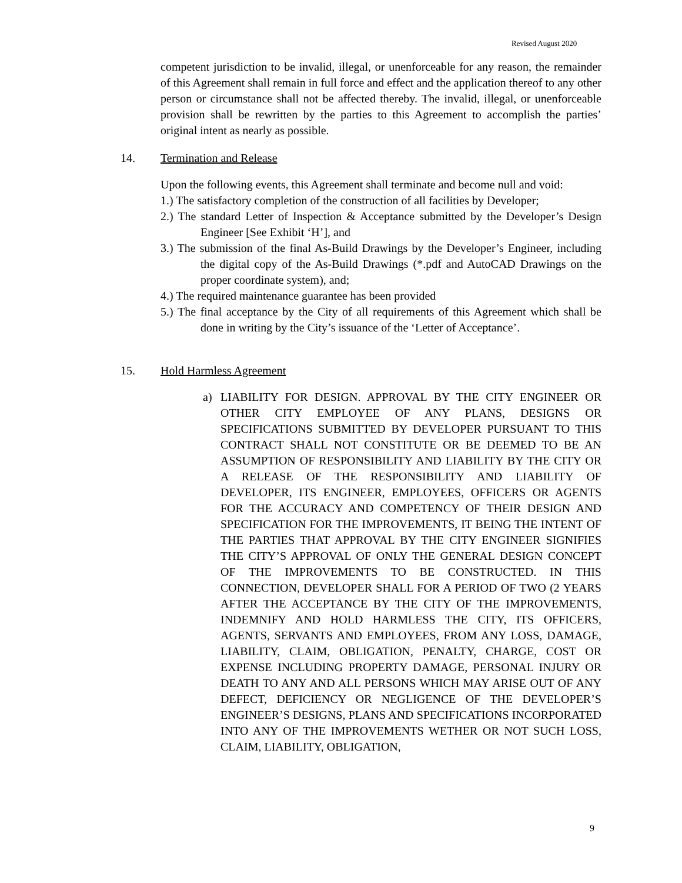Revised August 2020
competent jurisdiction to be invalid, illegal, or unenforceable for any reason, the remainder of this Agreement shall remain in full force and effect and the application thereof to any other person or circumstance shall not be affected thereby. The invalid, illegal, or unenforceable provision shall be rewritten by the parties to this Agreement to accomplish the parties’ original intent as nearly as possible.
14. Termination and Release
Upon the following events, this Agreement shall terminate and become null and void:
1.) The satisfactory completion of the construction of all facilities by Developer;
2.) The standard Letter of Inspection & Acceptance submitted by the Developer’s Design Engineer [See Exhibit ‘H’], and
3.) The submission of the final As-Build Drawings by the Developer’s Engineer, including the digital copy of the As-Build Drawings (*.pdf and AutoCAD Drawings on the proper coordinate system), and;
4.) The required maintenance guarantee has been provided
5.) The final acceptance by the City of all requirements of this Agreement which shall be done in writing by the City’s issuance of the ‘Letter of Acceptance’.
15. Hold Harmless Agreement
a) LIABILITY FOR DESIGN. APPROVAL BY THE CITY ENGINEER OR OTHER CITY EMPLOYEE OF ANY PLANS, DESIGNS OR SPECIFICATIONS SUBMITTED BY DEVELOPER PURSUANT TO THIS CONTRACT SHALL NOT CONSTITUTE OR BE DEEMED TO BE AN ASSUMPTION OF RESPONSIBILITY AND LIABILITY BY THE CITY OR A RELEASE OF THE RESPONSIBILITY AND LIABILITY OF DEVELOPER, ITS ENGINEER, EMPLOYEES, OFFICERS OR AGENTS FOR THE ACCURACY AND COMPETENCY OF THEIR DESIGN AND SPECIFICATION FOR THE IMPROVEMENTS, IT BEING THE INTENT OF THE PARTIES THAT APPROVAL BY THE CITY ENGINEER SIGNIFIES THE CITY’S APPROVAL OF ONLY THE GENERAL DESIGN CONCEPT OF THE IMPROVEMENTS TO BE CONSTRUCTED. IN THIS CONNECTION, DEVELOPER SHALL FOR A PERIOD OF TWO (2 YEARS AFTER THE ACCEPTANCE BY THE CITY OF THE IMPROVEMENTS, INDEMNIFY AND HOLD HARMLESS THE CITY, ITS OFFICERS, AGENTS, SERVANTS AND EMPLOYEES, FROM ANY LOSS, DAMAGE, LIABILITY, CLAIM, OBLIGATION, PENALTY, CHARGE, COST OR EXPENSE INCLUDING PROPERTY DAMAGE, PERSONAL INJURY OR DEATH TO ANY AND ALL PERSONS WHICH MAY ARISE OUT OF ANY DEFECT, DEFICIENCY OR NEGLIGENCE OF THE DEVELOPER’S ENGINEER’S DESIGNS, PLANS AND SPECIFICATIONS INCORPORATED INTO ANY OF THE IMPROVEMENTS WETHER OR NOT SUCH LOSS, CLAIM, LIABILITY, OBLIGATION,
9